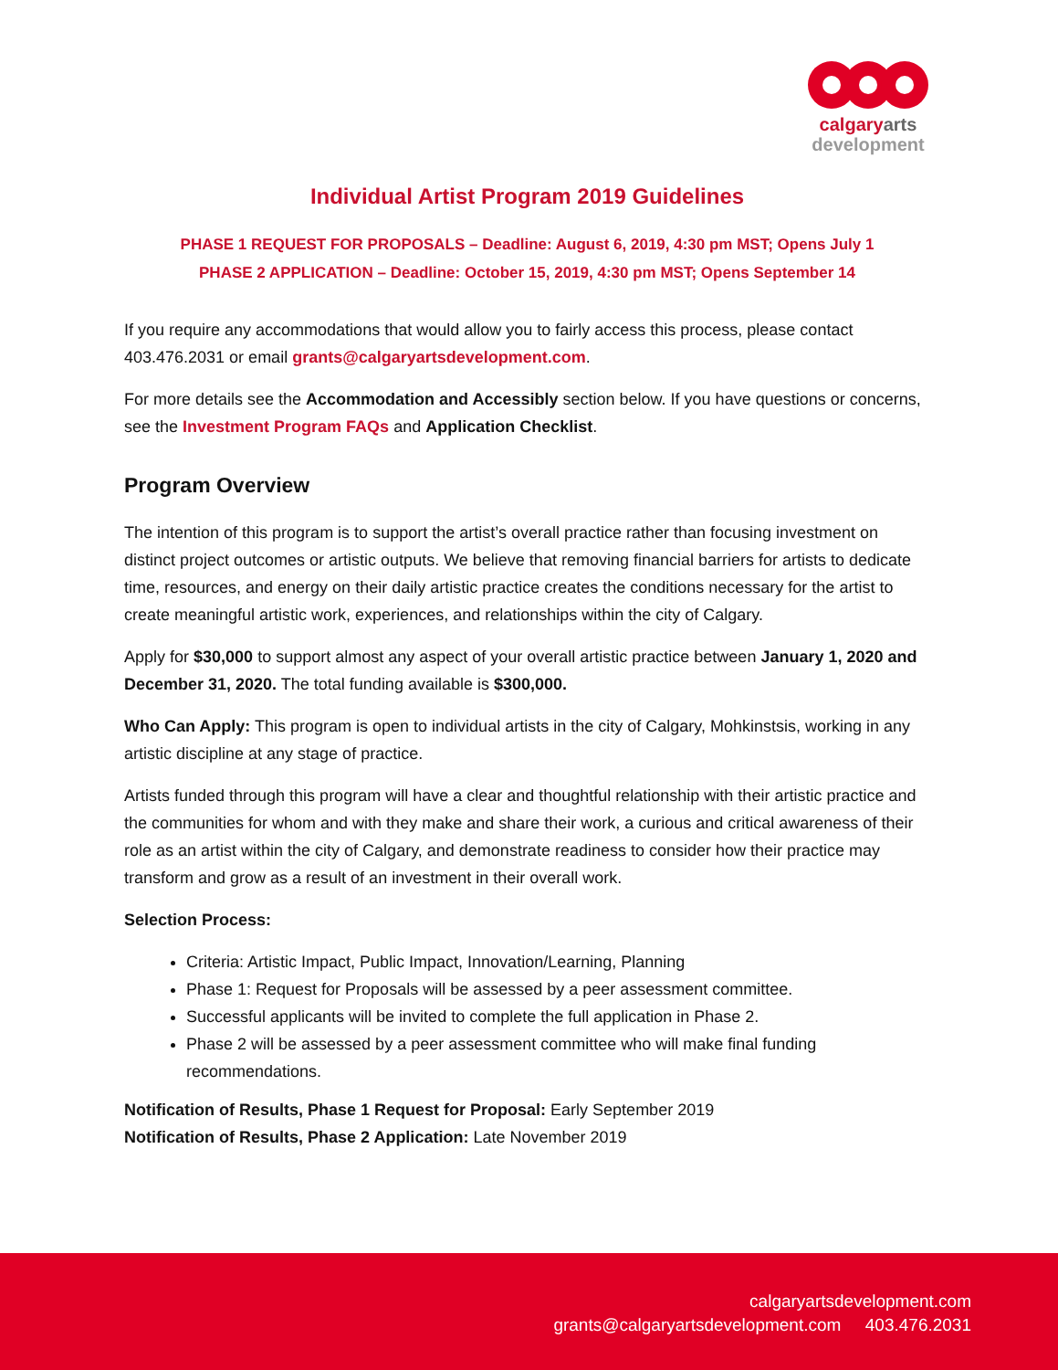calgary arts
development
Individual Artist Program 2019 Guidelines
PHASE 1 REQUEST FOR PROPOSALS – Deadline: August 6, 2019, 4:30 pm MST; Opens July 1
PHASE 2 APPLICATION – Deadline: October 15, 2019, 4:30 pm MST; Opens September 14
If you require any accommodations that would allow you to fairly access this process, please contact 403.476.2031 or email grants@calgaryartsdevelopment.com.
For more details see the Accommodation and Accessibly section below. If you have questions or concerns, see the Investment Program FAQs and Application Checklist.
Program Overview
The intention of this program is to support the artist’s overall practice rather than focusing investment on distinct project outcomes or artistic outputs. We believe that removing financial barriers for artists to dedicate time, resources, and energy on their daily artistic practice creates the conditions necessary for the artist to create meaningful artistic work, experiences, and relationships within the city of Calgary.
Apply for $30,000 to support almost any aspect of your overall artistic practice between January 1, 2020 and December 31, 2020. The total funding available is $300,000.
Who Can Apply: This program is open to individual artists in the city of Calgary, Mohkinstsis, working in any artistic discipline at any stage of practice.
Artists funded through this program will have a clear and thoughtful relationship with their artistic practice and the communities for whom and with they make and share their work, a curious and critical awareness of their role as an artist within the city of Calgary, and demonstrate readiness to consider how their practice may transform and grow as a result of an investment in their overall work.
Selection Process:
Criteria: Artistic Impact, Public Impact, Innovation/Learning, Planning
Phase 1: Request for Proposals will be assessed by a peer assessment committee.
Successful applicants will be invited to complete the full application in Phase 2.
Phase 2 will be assessed by a peer assessment committee who will make final funding recommendations.
Notification of Results, Phase 1 Request for Proposal: Early September 2019
Notification of Results, Phase 2 Application: Late November 2019
calgaryartsdevelopment.com
grants@calgaryartsdevelopment.com 403.476.2031